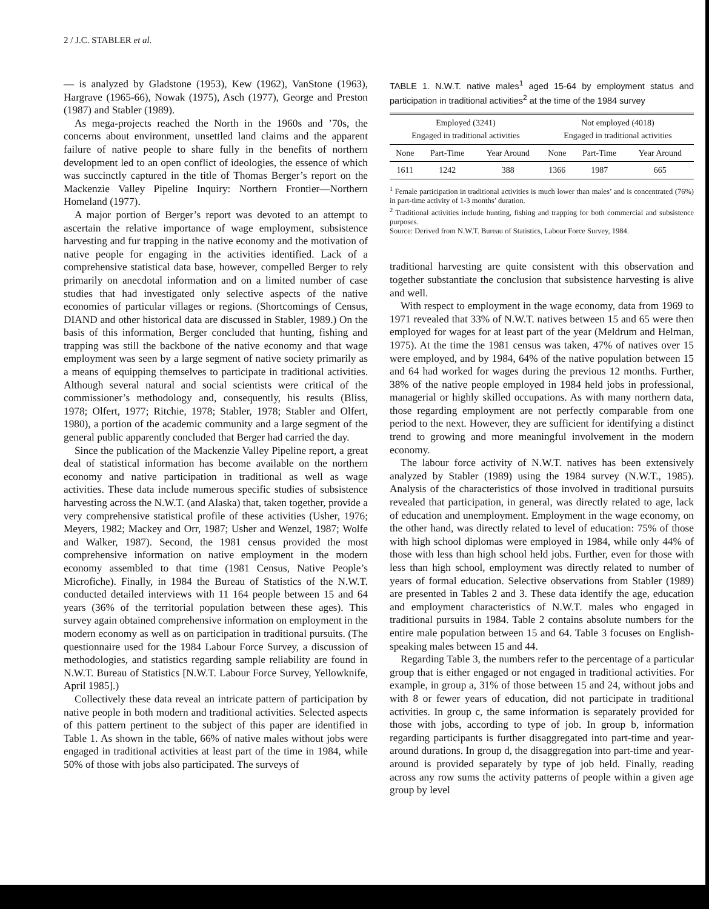2 / J.C. STABLER et al.
— is analyzed by Gladstone (1953), Kew (1962), VanStone (1963), Hargrave (1965-66), Nowak (1975), Asch (1977), George and Preston (1987) and Stabler (1989).
As mega-projects reached the North in the 1960s and ’70s, the concerns about environment, unsettled land claims and the apparent failure of native people to share fully in the benefits of northern development led to an open conflict of ideologies, the essence of which was succinctly captured in the title of Thomas Berger’s report on the Mackenzie Valley Pipeline Inquiry: Northern Frontier—Northern Homeland (1977).
A major portion of Berger’s report was devoted to an attempt to ascertain the relative importance of wage employment, subsistence harvesting and fur trapping in the native economy and the motivation of native people for engaging in the activities identified. Lack of a comprehensive statistical data base, however, compelled Berger to rely primarily on anecdotal information and on a limited number of case studies that had investigated only selective aspects of the native economies of particular villages or regions. (Shortcomings of Census, DIAND and other historical data are discussed in Stabler, 1989.) On the basis of this information, Berger concluded that hunting, fishing and trapping was still the backbone of the native economy and that wage employment was seen by a large segment of native society primarily as a means of equipping themselves to participate in traditional activities. Although several natural and social scientists were critical of the commissioner’s methodology and, consequently, his results (Bliss, 1978; Olfert, 1977; Ritchie, 1978; Stabler, 1978; Stabler and Olfert, 1980), a portion of the academic community and a large segment of the general public apparently concluded that Berger had carried the day.
Since the publication of the Mackenzie Valley Pipeline report, a great deal of statistical information has become available on the northern economy and native participation in traditional as well as wage activities. These data include numerous specific studies of subsistence harvesting across the N.W.T. (and Alaska) that, taken together, provide a very comprehensive statistical profile of these activities (Usher, 1976; Meyers, 1982; Mackey and Orr, 1987; Usher and Wenzel, 1987; Wolfe and Walker, 1987). Second, the 1981 census provided the most comprehensive information on native employment in the modern economy assembled to that time (1981 Census, Native People’s Microfiche). Finally, in 1984 the Bureau of Statistics of the N.W.T. conducted detailed interviews with 11 164 people between 15 and 64 years (36% of the territorial population between these ages). This survey again obtained comprehensive information on employment in the modern economy as well as on participation in traditional pursuits. (The questionnaire used for the 1984 Labour Force Survey, a discussion of methodologies, and statistics regarding sample reliability are found in N.W.T. Bureau of Statistics [N.W.T. Labour Force Survey, Yellowknife, April 1985].)
Collectively these data reveal an intricate pattern of participation by native people in both modern and traditional activities. Selected aspects of this pattern pertinent to the subject of this paper are identified in Table 1. As shown in the table, 66% of native males without jobs were engaged in traditional activities at least part of the time in 1984, while 50% of those with jobs also participated. The surveys of
TABLE 1. N.W.T. native males<sup>1</sup> aged 15-64 by employment status and participation in traditional activities<sup>2</sup> at the time of the 1984 survey
| Employed (3241) Engaged in traditional activities | | | Not employed (4018) Engaged in traditional activities | | |
| --- | --- | --- | --- | --- | --- |
| None | Part-Time | Year Around | None | Part-Time | Year Around |
| 1611 | 1242 | 388 | 1366 | 1987 | 665 |
<sup>1</sup> Female participation in traditional activities is much lower than males’ and is concentrated (76%) in part-time activity of 1-3 months’ duration.
<sup>2</sup> Traditional activities include hunting, fishing and trapping for both commercial and subsistence purposes.
Source: Derived from N.W.T. Bureau of Statistics, Labour Force Survey, 1984.
traditional harvesting are quite consistent with this observation and together substantiate the conclusion that subsistence harvesting is alive and well.
With respect to employment in the wage economy, data from 1969 to 1971 revealed that 33% of N.W.T. natives between 15 and 65 were then employed for wages for at least part of the year (Meldrum and Helman, 1975). At the time the 1981 census was taken, 47% of natives over 15 were employed, and by 1984, 64% of the native population between 15 and 64 had worked for wages during the previous 12 months. Further, 38% of the native people employed in 1984 held jobs in professional, managerial or highly skilled occupations. As with many northern data, those regarding employment are not perfectly comparable from one period to the next. However, they are sufficient for identifying a distinct trend to growing and more meaningful involvement in the modern economy.
The labour force activity of N.W.T. natives has been extensively analyzed by Stabler (1989) using the 1984 survey (N.W.T., 1985). Analysis of the characteristics of those involved in traditional pursuits revealed that participation, in general, was directly related to age, lack of education and unemployment. Employment in the wage economy, on the other hand, was directly related to level of education: 75% of those with high school diplomas were employed in 1984, while only 44% of those with less than high school held jobs. Further, even for those with less than high school, employment was directly related to number of years of formal education. Selective observations from Stabler (1989) are presented in Tables 2 and 3. These data identify the age, education and employment characteristics of N.W.T. males who engaged in traditional pursuits in 1984. Table 2 contains absolute numbers for the entire male population between 15 and 64. Table 3 focuses on English-speaking males between 15 and 44.
Regarding Table 3, the numbers refer to the percentage of a particular group that is either engaged or not engaged in traditional activities. For example, in group a, 31% of those between 15 and 24, without jobs and with 8 or fewer years of education, did not participate in traditional activities. In group c, the same information is separately provided for those with jobs, according to type of job. In group b, information regarding participants is further disaggregated into part-time and year-around durations. In group d, the disaggregation into part-time and year-around is provided separately by type of job held. Finally, reading across any row sums the activity patterns of people within a given age group by level